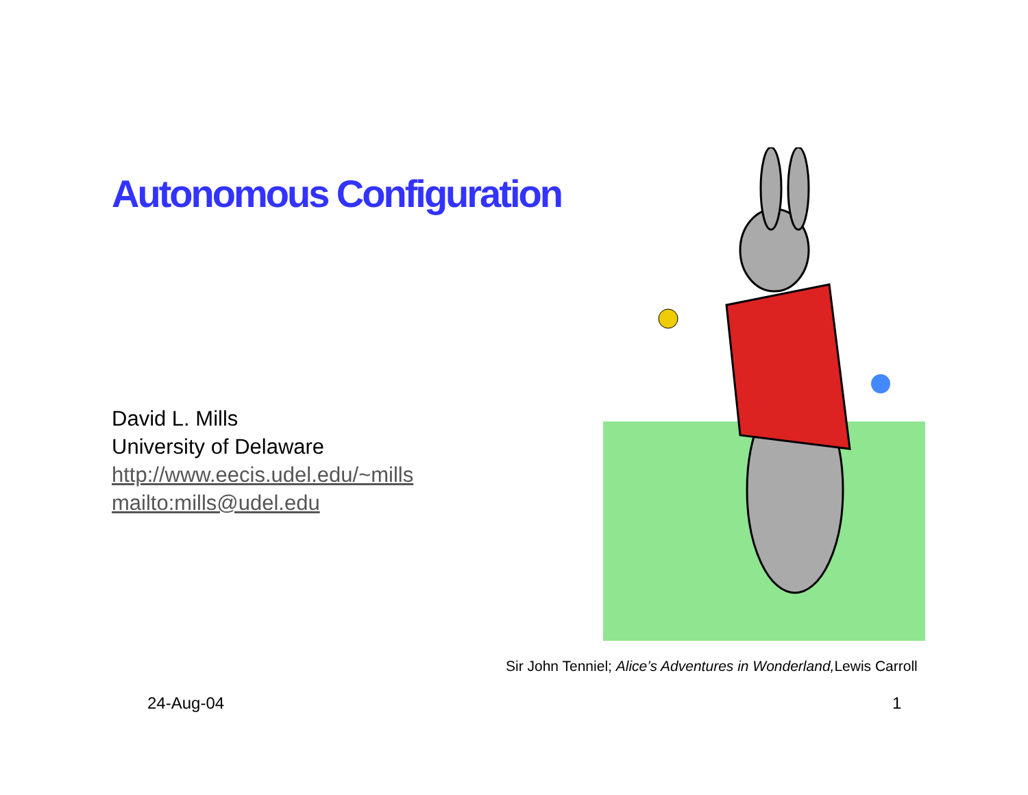Autonomous Configuration
David L. Mills
University of Delaware
http://www.eecis.udel.edu/~mills
mailto:mills@udel.edu
Sir John Tenniel; Alice’s Adventures in Wonderland, Lewis Carroll
24-Aug-04 1